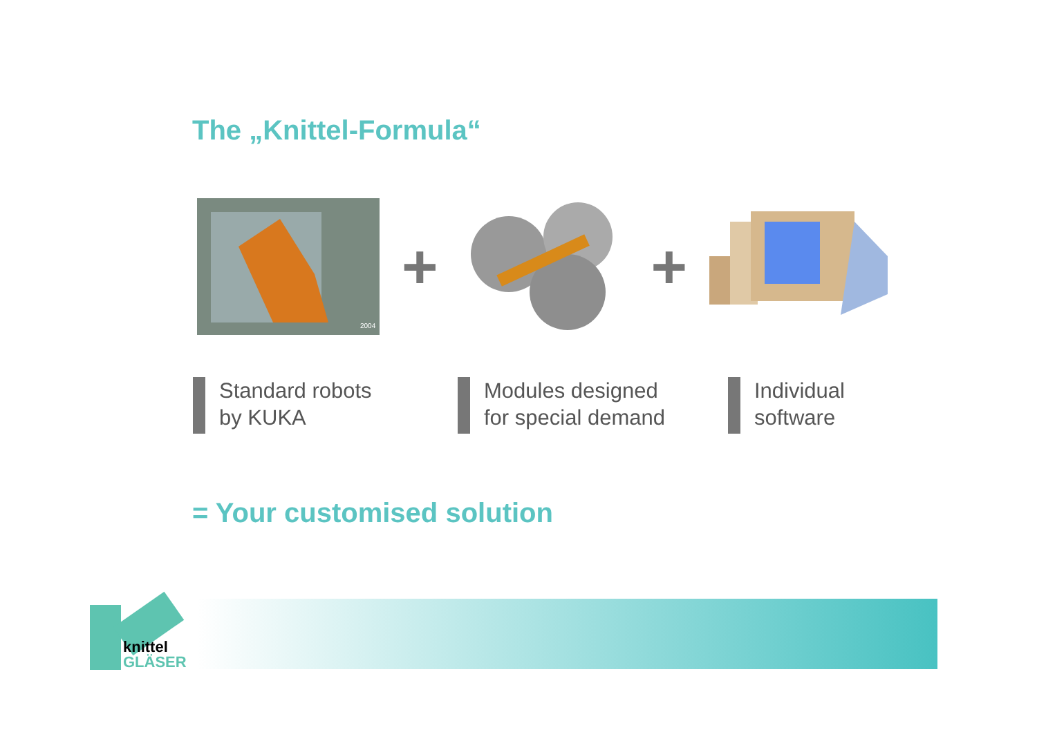The „Knittel-Formula“
2004
+ +
Standard robots
by KUKA
Modules designed
for special demand
Individual
software
= Your customised solution
knittel
GLÄSER